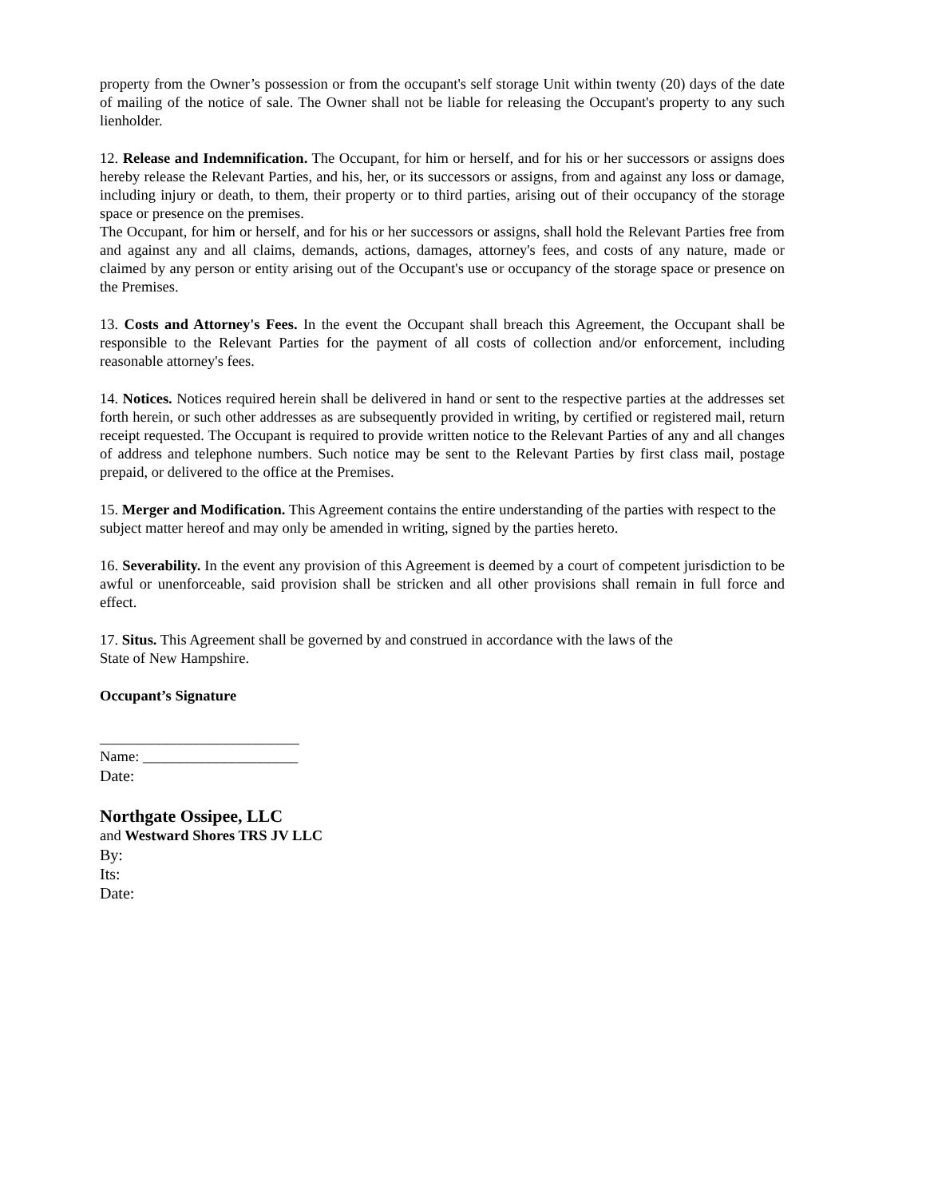property from the Owner’s possession or from the occupant's self storage Unit within twenty (20) days of the date of mailing of the notice of sale. The Owner shall not be liable for releasing the Occupant's property to any such lienholder.
12. Release and Indemnification. The Occupant, for him or herself, and for his or her successors or assigns does hereby release the Relevant Parties, and his, her, or its successors or assigns, from and against any loss or damage, including injury or death, to them, their property or to third parties, arising out of their occupancy of the storage space or presence on the premises.
The Occupant, for him or herself, and for his or her successors or assigns, shall hold the Relevant Parties free from and against any and all claims, demands, actions, damages, attorney's fees, and costs of any nature, made or claimed by any person or entity arising out of the Occupant's use or occupancy of the storage space or presence on the Premises.
13. Costs and Attorney's Fees. In the event the Occupant shall breach this Agreement, the Occupant shall be responsible to the Relevant Parties for the payment of all costs of collection and/or enforcement, including reasonable attorney's fees.
14. Notices. Notices required herein shall be delivered in hand or sent to the respective parties at the addresses set forth herein, or such other addresses as are subsequently provided in writing, by certified or registered mail, return receipt requested. The Occupant is required to provide written notice to the Relevant Parties of any and all changes of address and telephone numbers. Such notice may be sent to the Relevant Parties by first class mail, postage prepaid, or delivered to the office at the Premises.
15. Merger and Modification. This Agreement contains the entire understanding of the parties with respect to the subject matter hereof and may only be amended in writing, signed by the parties hereto.
16. Severability. In the event any provision of this Agreement is deemed by a court of competent jurisdiction to be awful or unenforceable, said provision shall be stricken and all other provisions shall remain in full force and effect.
17. Situs. This Agreement shall be governed by and construed in accordance with the laws of the
State of New Hampshire.
Occupant’s Signature
___________________________
Name: _____________________
Date:
Northgate Ossipee, LLC
and Westward Shores TRS JV LLC
By:
Its:
Date: